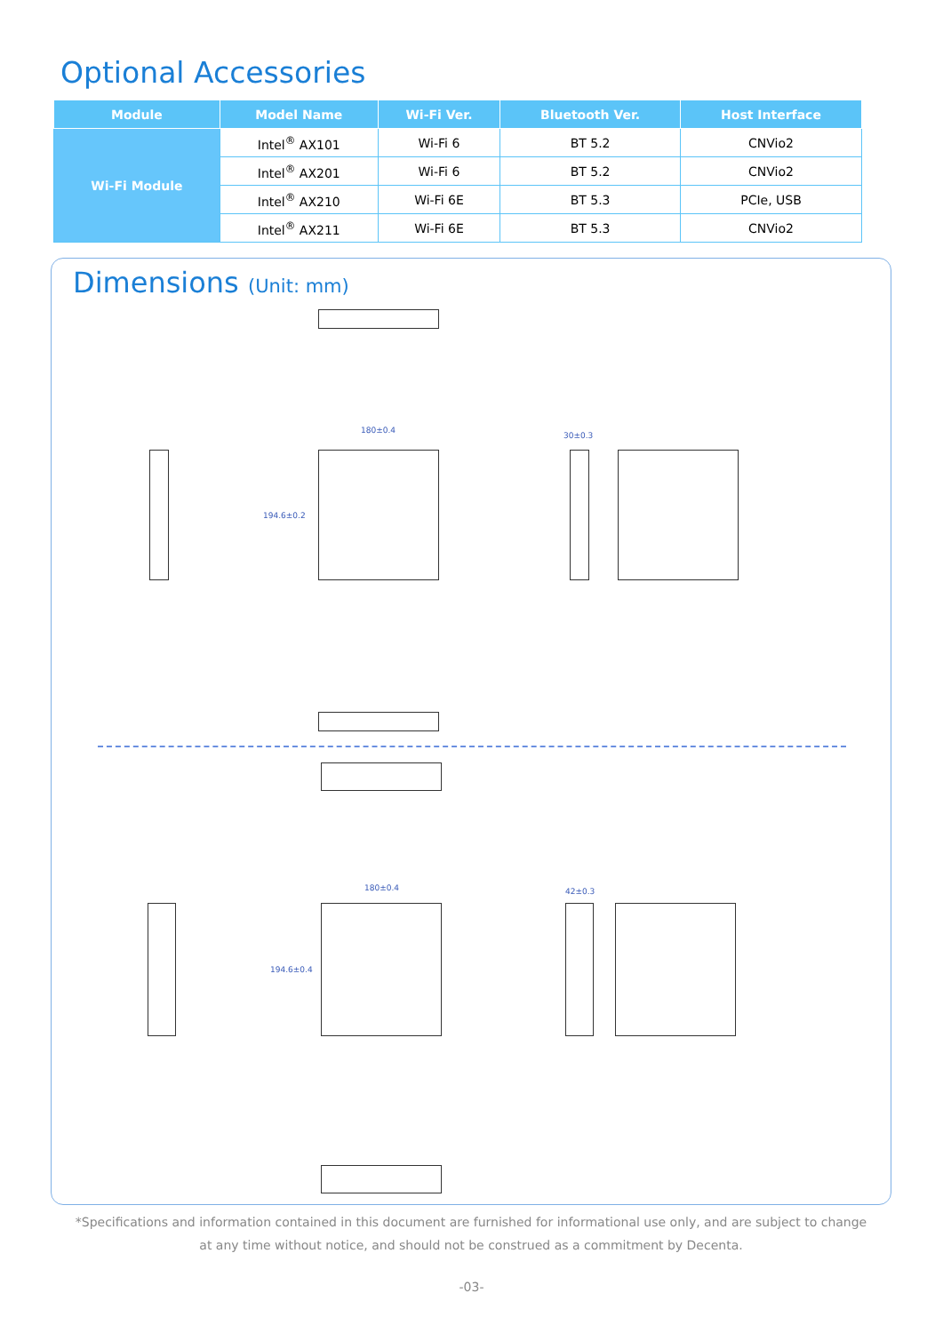Optional Accessories
| Module | Model Name | Wi-Fi Ver. | Bluetooth Ver. | Host Interface |
| --- | --- | --- | --- | --- |
| Wi-Fi Module | Intel<sup>®</sup> AX101 | Wi-Fi 6 | BT 5.2 | CNVio2 |
| | Intel<sup>®</sup> AX201 | Wi-Fi 6 | BT 5.2 | CNVio2 |
| | Intel<sup>®</sup> AX210 | Wi-Fi 6E | BT 5.3 | PCIe, USB |
| | Intel<sup>®</sup> AX211 | Wi-Fi 6E | BT 5.3 | CNVio2 |
Dimensions (Unit: mm)
180±0.4
194.6±0.2
30±0.3
180±0.4
194.6±0.4
42±0.3
*Specifications and information contained in this document are furnished for informational use only, and are subject to change at any time without notice, and should not be construed as a commitment by Decenta.
-03-